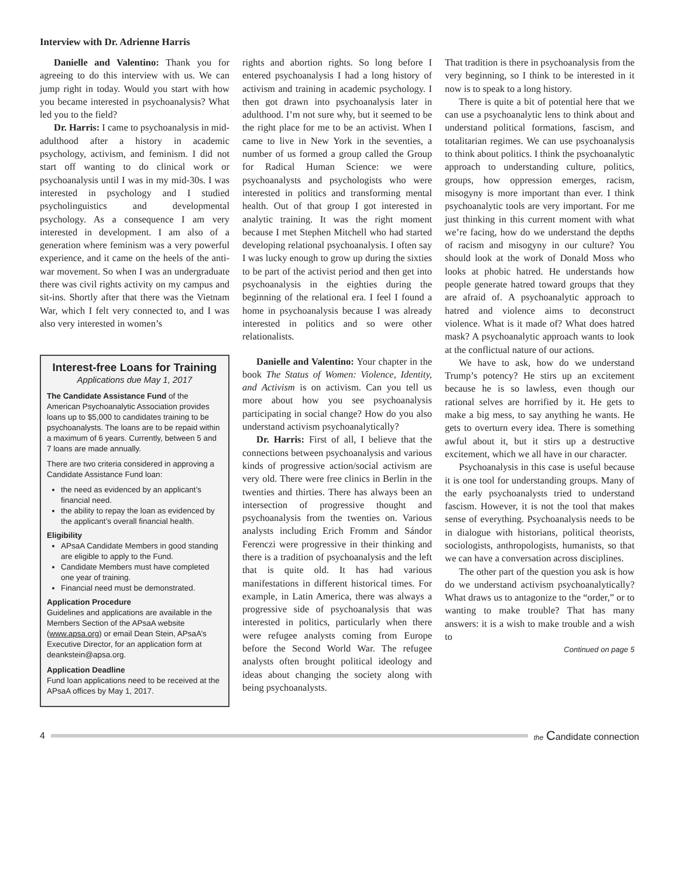Interview with Dr. Adrienne Harris
Danielle and Valentino: Thank you for agreeing to do this interview with us. We can jump right in today. Would you start with how you became interested in psychoanalysis? What led you to the field?
Dr. Harris: I came to psychoanalysis in mid-adulthood after a history in academic psychology, activism, and feminism. I did not start off wanting to do clinical work or psychoanalysis until I was in my mid-30s. I was interested in psychology and I studied psycholinguistics and developmental psychology. As a consequence I am very interested in development. I am also of a generation where feminism was a very powerful experience, and it came on the heels of the anti-war movement. So when I was an undergraduate there was civil rights activity on my campus and sit-ins. Shortly after that there was the Vietnam War, which I felt very connected to, and I was also very interested in women’s
Interest-free Loans for Training
Applications due May 1, 2017
The Candidate Assistance Fund of the American Psychoanalytic Association provides loans up to $5,000 to candidates training to be psychoanalysts. The loans are to be repaid within a maximum of 6 years. Currently, between 5 and 7 loans are made annually.
There are two criteria considered in approving a Candidate Assistance Fund loan:
the need as evidenced by an applicant’s financial need.
the ability to repay the loan as evidenced by the applicant’s overall financial health.
Eligibility
APsaA Candidate Members in good standing are eligible to apply to the Fund.
Candidate Members must have completed one year of training.
Financial need must be demonstrated.
Application Procedure
Guidelines and applications are available in the Members Section of the APsaA website (www.apsa.org) or email Dean Stein, APsaA’s Executive Director, for an application form at deankstein@apsa.org.
Application Deadline
Fund loan applications need to be received at the APsaA offices by May 1, 2017.
rights and abortion rights. So long before I entered psychoanalysis I had a long history of activism and training in academic psychology. I then got drawn into psychoanalysis later in adulthood. I’m not sure why, but it seemed to be the right place for me to be an activist. When I came to live in New York in the seventies, a number of us formed a group called the Group for Radical Human Science: we were psychoanalysts and psychologists who were interested in politics and transforming mental health. Out of that group I got interested in analytic training. It was the right moment because I met Stephen Mitchell who had started developing relational psychoanalysis. I often say I was lucky enough to grow up during the sixties to be part of the activist period and then get into psychoanalysis in the eighties during the beginning of the relational era. I feel I found a home in psychoanalysis because I was already interested in politics and so were other relationalists.
Danielle and Valentino: Your chapter in the book The Status of Women: Violence, Identity, and Activism is on activism. Can you tell us more about how you see psychoanalysis participating in social change? How do you also understand activism psychoanalytically?
Dr. Harris: First of all, I believe that the connections between psychoanalysis and various kinds of progressive action/social activism are very old. There were free clinics in Berlin in the twenties and thirties. There has always been an intersection of progressive thought and psychoanalysis from the twenties on. Various analysts including Erich Fromm and Sándor Ferenczi were progressive in their thinking and there is a tradition of psychoanalysis and the left that is quite old. It has had various manifestations in different historical times. For example, in Latin America, there was always a progressive side of psychoanalysis that was interested in politics, particularly when there were refugee analysts coming from Europe before the Second World War. The refugee analysts often brought political ideology and ideas about changing the society along with being psychoanalysts.
That tradition is there in psychoanalysis from the very beginning, so I think to be interested in it now is to speak to a long history.
There is quite a bit of potential here that we can use a psychoanalytic lens to think about and understand political formations, fascism, and totalitarian regimes. We can use psychoanalysis to think about politics. I think the psychoanalytic approach to understanding culture, politics, groups, how oppression emerges, racism, misogyny is more important than ever. I think psychoanalytic tools are very important. For me just thinking in this current moment with what we’re facing, how do we understand the depths of racism and misogyny in our culture? You should look at the work of Donald Moss who looks at phobic hatred. He understands how people generate hatred toward groups that they are afraid of. A psychoanalytic approach to hatred and violence aims to deconstruct violence. What is it made of? What does hatred mask? A psychoanalytic approach wants to look at the conflictual nature of our actions.
We have to ask, how do we understand Trump’s potency? He stirs up an excitement because he is so lawless, even though our rational selves are horrified by it. He gets to make a big mess, to say anything he wants. He gets to overturn every idea. There is something awful about it, but it stirs up a destructive excitement, which we all have in our character.
Psychoanalysis in this case is useful because it is one tool for understanding groups. Many of the early psychoanalysts tried to understand fascism. However, it is not the tool that makes sense of everything. Psychoanalysis needs to be in dialogue with historians, political theorists, sociologists, anthropologists, humanists, so that we can have a conversation across disciplines.
The other part of the question you ask is how do we understand activism psychoanalytically? What draws us to antagonize to the “order,” or to wanting to make trouble? That has many answers: it is a wish to make trouble and a wish to
Continued on page 5
4
the Candidate connection